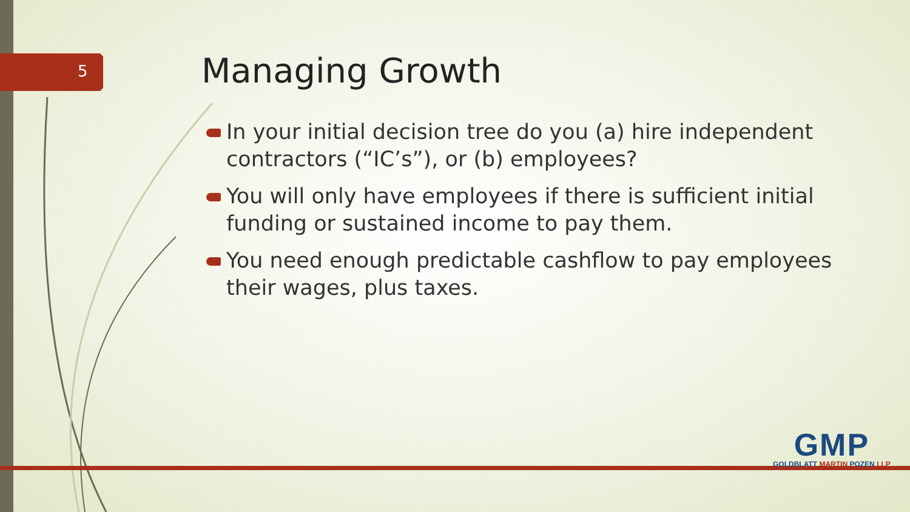5 Managing Growth
In your initial decision tree do you (a) hire independent contractors (“IC’s”), or (b) employees?
You will only have employees if there is sufficient initial funding or sustained income to pay them.
You need enough predictable cashflow to pay employees their wages, plus taxes.
GMP
GOLDBLATT MARTIN POZEN LLP